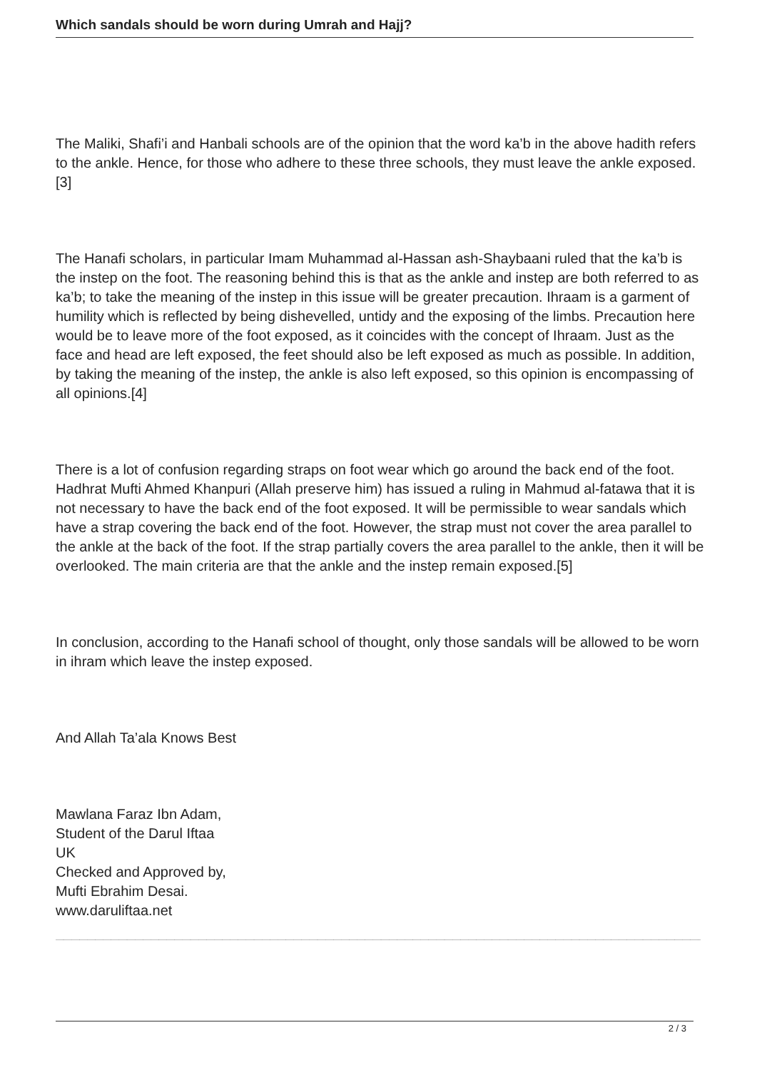Which sandals should be worn during Umrah and Hajj?
The Maliki, Shafi’i and Hanbali schools are of the opinion that the word ka’b in the above hadith refers to the ankle. Hence, for those who adhere to these three schools, they must leave the ankle exposed.[3]
The Hanafi scholars, in particular Imam Muhammad al-Hassan ash-Shaybaani ruled that the ka’b is the instep on the foot. The reasoning behind this is that as the ankle and instep are both referred to as ka’b; to take the meaning of the instep in this issue will be greater precaution. Ihraam is a garment of humility which is reflected by being dishevelled, untidy and the exposing of the limbs. Precaution here would be to leave more of the foot exposed, as it coincides with the concept of Ihraam. Just as the face and head are left exposed, the feet should also be left exposed as much as possible. In addition, by taking the meaning of the instep, the ankle is also left exposed, so this opinion is encompassing of all opinions.[4]
There is a lot of confusion regarding straps on foot wear which go around the back end of the foot. Hadhrat Mufti Ahmed Khanpuri (Allah preserve him) has issued a ruling in Mahmud al-fatawa that it is not necessary to have the back end of the foot exposed. It will be permissible to wear sandals which have a strap covering the back end of the foot. However, the strap must not cover the area parallel to the ankle at the back of the foot. If the strap partially covers the area parallel to the ankle, then it will be overlooked. The main criteria are that the ankle and the instep remain exposed.[5]
In conclusion, according to the Hanafi school of thought, only those sandals will be allowed to be worn in ihram which leave the instep exposed.
And Allah Ta’ala Knows Best
Mawlana Faraz Ibn Adam,
Student of the Darul Iftaa
UK
Checked and Approved by,
Mufti Ebrahim Desai.
www.daruliftaa.net
__________________________________________________________________________________
2 / 3